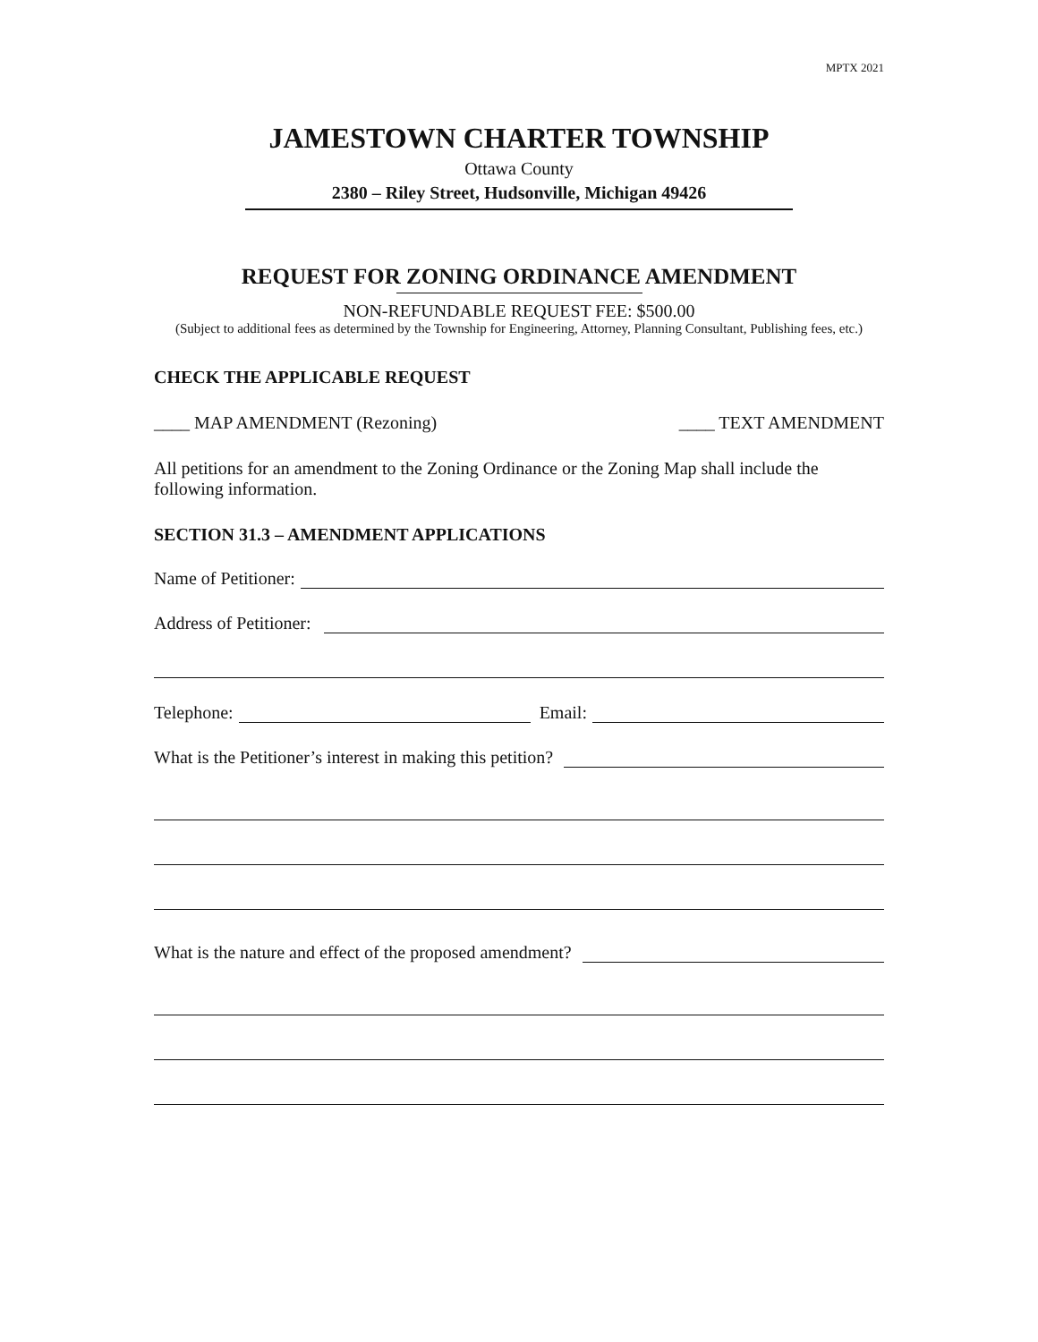MPTX 2021
JAMESTOWN CHARTER TOWNSHIP
Ottawa County
2380 – Riley Street, Hudsonville, Michigan 49426
REQUEST FOR ZONING ORDINANCE AMENDMENT
NON-REFUNDABLE REQUEST FEE: $500.00
(Subject to additional fees as determined by the Township for Engineering, Attorney, Planning Consultant, Publishing fees, etc.)
CHECK THE APPLICABLE REQUEST
____ MAP AMENDMENT (Rezoning) ____ TEXT AMENDMENT
All petitions for an amendment to the Zoning Ordinance or the Zoning Map shall include the following information.
SECTION 31.3 – AMENDMENT APPLICATIONS
Name of Petitioner:
Address of Petitioner:
Telephone: Email:
What is the Petitioner’s interest in making this petition?
What is the nature and effect of the proposed amendment?